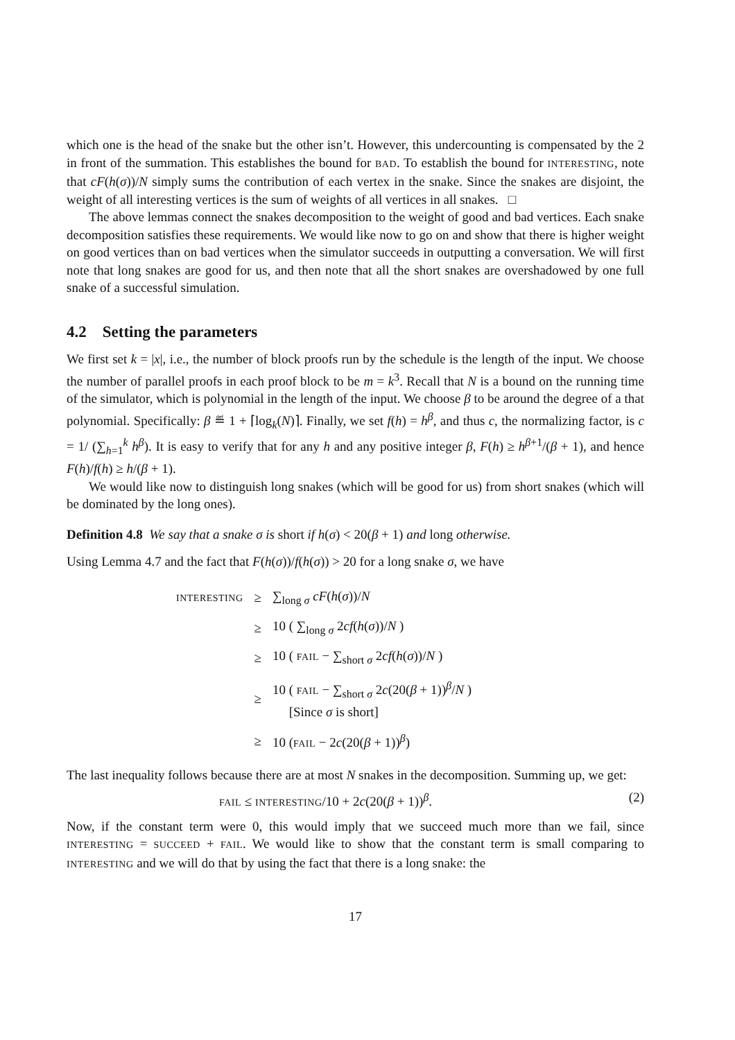which one is the head of the snake but the other isn’t. However, this undercounting is compensated by the 2 in front of the summation. This establishes the bound for BAD. To establish the bound for INTERESTING, note that cF(h(σ))/N simply sums the contribution of each vertex in the snake. Since the snakes are disjoint, the weight of all interesting vertices is the sum of weights of all vertices in all snakes. □
The above lemmas connect the snakes decomposition to the weight of good and bad vertices. Each snake decomposition satisfies these requirements. We would like now to go on and show that there is higher weight on good vertices than on bad vertices when the simulator succeeds in outputting a conversation. We will first note that long snakes are good for us, and then note that all the short snakes are overshadowed by one full snake of a successful simulation.
4.2 Setting the parameters
We first set k = |x|, i.e., the number of block proofs run by the schedule is the length of the input. We choose the number of parallel proofs in each proof block to be m = k<sup>3</sup>. Recall that N is a bound on the running time of the simulator, which is polynomial in the length of the input. We choose β to be around the degree of a that polynomial. Specifically: β ≝ 1 + ⌈log<sub>k</sub>(N)⌉. Finally, we set f(h) = h<sup>β</sup>, and thus c, the normalizing factor, is c = 1/ (∑<sub>h=1</sub><sup>k</sup> h<sup>β</sup>). It is easy to verify that for any h and any positive integer β, F(h) ≥ h<sup>β+1</sup>/(β + 1), and hence F(h)/f(h) ≥ h/(β + 1).
We would like now to distinguish long snakes (which will be good for us) from short snakes (which will be dominated by the long ones).
Definition 4.8 We say that a snake σ is short if h(σ) < 20(β + 1) and long otherwise.
Using Lemma 4.7 and the fact that F(h(σ))/f(h(σ)) > 20 for a long snake σ, we have
| INTERESTING | ≥ | ∑<sub>long σ</sub> cF ( h ( σ ))/ N |
| | ≥ | 10 ( ∑<sub>long σ</sub> 2 cf ( h ( σ ))/ N ) |
| | ≥ | 10 ( FAIL − ∑<sub>short σ</sub> 2 cf ( h ( σ ))/ N ) |
| | ≥ | 10 ( FAIL − ∑<sub>short σ</sub> 2 c (20( β + 1))<sup>β</sup>/ N ) [Since σ is short] |
| | ≥ | 10 ( FAIL − 2 c (20( β + 1))<sup>β</sup>) |
The last inequality follows because there are at most N snakes in the decomposition. Summing up, we get:
FAIL ≤ INTERESTING/10 + 2c(20(β + 1))<sup>β</sup>. (2)
Now, if the constant term were 0, this would imply that we succeed much more than we fail, since INTERESTING = SUCCEED + FAIL. We would like to show that the constant term is small comparing to INTERESTING and we will do that by using the fact that there is a long snake: the
17